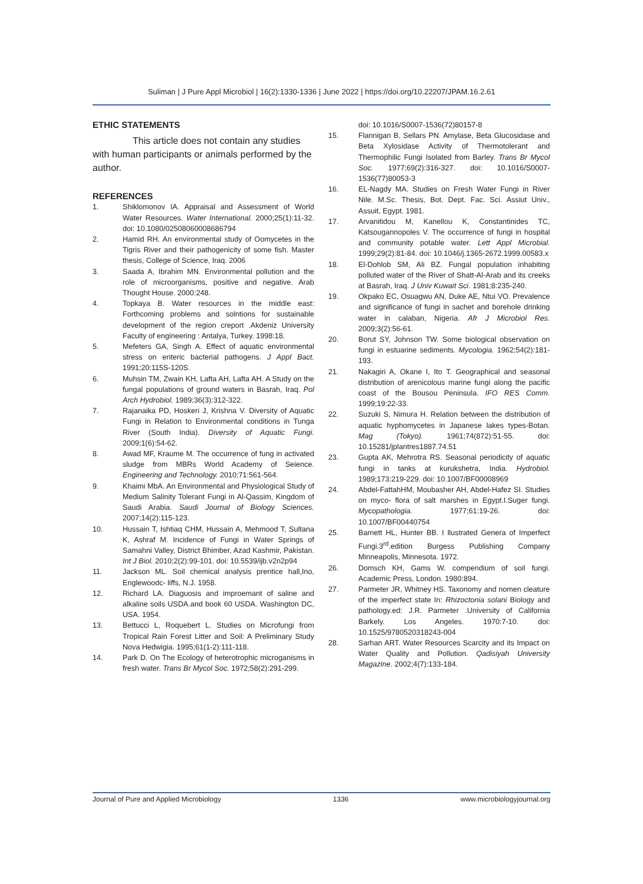Suliman | J Pure Appl Microbiol | 16(2):1330-1336 | June 2022 | https://doi.org/10.22207/JPAM.16.2.61
ETHIC STATEMENTS
This article does not contain any studies with human participants or animals performed by the author.
REFERENCES
1. Shiklomonov IA. Appraisal and Assessment of World Water Resources. Water International. 2000;25(1):11-32. doi: 10.1080/02508060008686794
2. Hamid RH. An environmental study of Oomycetes in the Tigris River and their pathogenicity of some fish. Master thesis, College of Science, Iraq. 2006
3. Saada A, Ibrahim MN. Environmental pollution and the role of microorganisms, positive and negative. Arab Thought House. 2000:248.
4. Topkaya B. Water resources in the middle east: Forthcoming problems and solntions for sustainable development of the region creport .Akdeniz University Faculty of engineering : Antalya, Turkey. 1998:18.
5. Mefeters GA, Singh A. Effect of aquatic environmental stress on enteric bacterial pathogens. J Appl Bact. 1991;20:115S-120S.
6. Muhsin TM, Zwain KH, Lafta AH, Lafta AH. A Study on the fungal populations of ground waters in Basrah, Iraq. Pol Arch Hydrobiol. 1989;36(3):312-322.
7. Rajanaika PD, Hoskeri J, Krishna V. Diversity of Aquatic Fungi in Relation to Environmental conditions in Tunga River (South India). Diversity of Aquatic Fungi. 2009;1(6):54-62.
8. Awad MF, Kraume M. The occurrence of fung in activated sludge from MBRs World Academy of Seience. Engineering and Technology. 2010;71:561-564.
9. Khaimi MbA. An Environmental and Physiological Study of Medium Salinity Tolerant Fungi in Al-Qassim, Kingdom of Saudi Arabia. Saudi Journal of Biology Sciences. 2007;14(2):115-123.
10. Hussain T, Ishtiaq CHM, Hussain A, Mehmood T, Sultana K, Ashraf M. Incidence of Fungi in Water Springs of Samahni Valley, District Bhimber, Azad Kashmir, Pakistan. Int J Biol. 2010;2(2):99-101. doi: 10.5539/ijb.v2n2p94
11. Jackson ML. Soil chemical analysis prentice hall,Ino, Englewoodc- liffs, N.J. 1958.
12. Richard LA. Diaguosis and improemant of saline and alkaline soils USDA.and book 60 USDA. Washington DC, USA. 1954.
13. Bettucci L, Roquebert L. Studies on Microfungi from Tropical Rain Forest Litter and Soil: A Preliminary Study Nova Hedwigia. 1995;61(1-2):111-118.
14. Park D. On The Ecology of heterotrophic microganisms in fresh water. Trans Br Mycol Soc. 1972;58(2):291-299.
doi: 10.1016/S0007-1536(72)80157-8
15. Flannigan B, Sellars PN. Amylase, Beta Glucosidase and Beta Xylosidase Activity of Thermotolerant and Thermophilic Fungi Isolated from Barley. Trans Br Mycol Soc. 1977;69(2):316-327. doi: 10.1016/S0007-1536(77)80053-3
16. EL-Nagdy MA. Studies on Fresh Water Fungi in River Nile. M.Sc. Thesis, Bot. Dept. Fac. Sci. Assiut Univ., Assuit, Egypt. 1981.
17. Arvanitidou M, Kanellou K, Constantinides TC, Katsougannopoles V. The occurrence of fungi in hospital and community potable water. Lett Appl Microbial. 1999;29(2):81-84. doi: 10.1046/j.1365-2672.1999.00583.x
18. El-Dohlob SM, Ali BZ. Fungal population inhabiting polluted water of the River of Shatt-Al-Arab and its creeks at Basrah, Iraq. J Univ Kuwait Sci. 1981;8:235-240.
19. Okpako EC, Osuagwu AN, Duke AE, Ntui VO. Prevalence and significance of fungi in sachet and borehole drinking water in calaban, Nigeria. Afr J Microbiol Res. 2009;3(2):56-61.
20. Borut SY, Johnson TW. Some biological observation on fungi in estuarine sediments. Mycologia. 1962;54(2):181-193.
21. Nakagiri A, Okane I, Ito T. Geographical and seasonal distribution of arenicolous marine fungi along the pacific coast of the Bousou Peninsula. IFO RES Comm. 1999;19:22-33.
22. Suzuki S, Nimura H. Relation between the distribution of aquatic hyphomycetes in Japanese lakes types-Botan. Mag (Tokyo). 1961;74(872):51-55. doi: 10.15281/jplantres1887.74.51
23. Gupta AK, Mehrotra RS. Seasonal periodicity of aquatic fungi in tanks at kurukshetra, India. Hydrobiol. 1989;173:219-229. doi: 10.1007/BF00008969
24. Abdel-FattahHM, Moubasher AH, Abdel-Hafez SI. Studies on myco- flora of salt marshes in Egypt.I.Suger fungi. Mycopathologia. 1977;61:19-26. doi: 10.1007/BF00440754
25. Barnett HL, Hunter BB. I llustrated Genera of Imperfect Fungi.3<sup>rd</sup>.edition Burgess Publishing Company Minneapolis, Minnesota. 1972.
26. Domsch KH, Gams W. compendium of soil fungi. Academic Press, London. 1980:894.
27. Parmeter JR, Whitney HS. Taxonomy and nomen cleature of the imperfect state In: Rhizoctonia solani Biology and pathology.ed: J.R. Parmeter .University of California Barkely. Los Angeles. 1970:7-10. doi: 10.1525/9780520318243-004
28. Sarhan ART. Water Resources Scarcity and its Impact on Water Quality and Pollution. Qadisiyah University Magazine. 2002;4(7):133-184.
Journal of Pure and Applied Microbiology 1336 www.microbiologyjournal.org